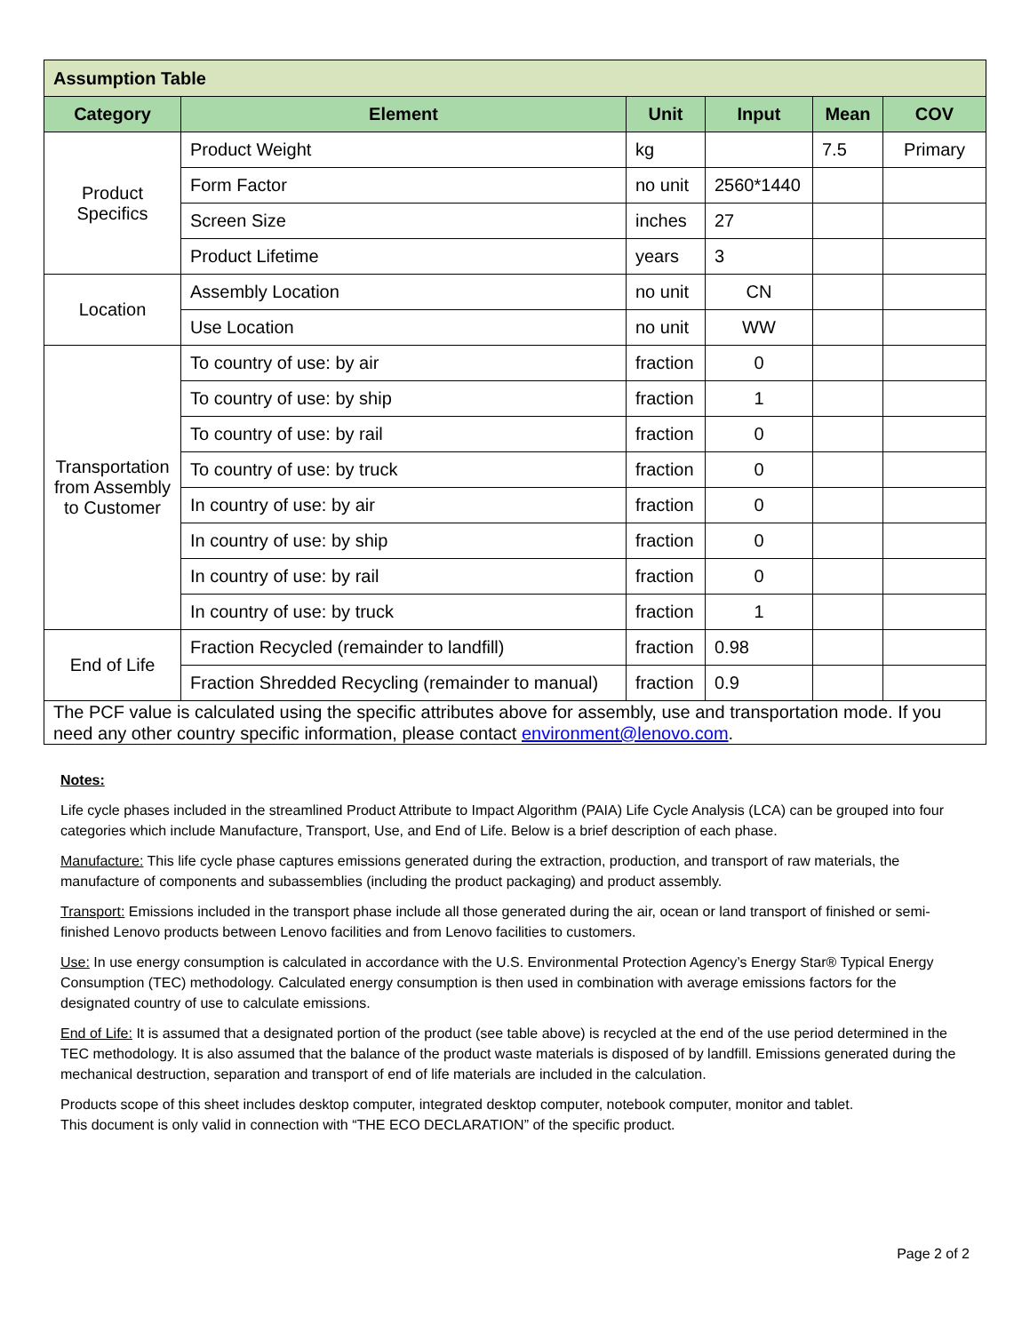| Assumption Table | | | | | |
| --- | --- | --- | --- | --- | --- |
| Category | Element | Unit | Input | Mean | COV |
| Product Specifics | Product Weight | kg | | 7.5 | Primary |
| | Form Factor | no unit | 2560*1440 | | |
| | Screen Size | inches | 27 | | |
| | Product Lifetime | years | 3 | | |
| Location | Assembly Location | no unit | CN | | |
| | Use Location | no unit | WW | | |
| Transportation from Assembly to Customer | To country of use: by air | fraction | 0 | | |
| | To country of use: by ship | fraction | 1 | | |
| | To country of use: by rail | fraction | 0 | | |
| | To country of use: by truck | fraction | 0 | | |
| | In country of use: by air | fraction | 0 | | |
| | In country of use: by ship | fraction | 0 | | |
| | In country of use: by rail | fraction | 0 | | |
| | In country of use: by truck | fraction | 1 | | |
| End of Life | Fraction Recycled (remainder to landfill) | fraction | 0.98 | | |
| | Fraction Shredded Recycling (remainder to manual) | fraction | 0.9 | | |
| The PCF value is calculated using the specific attributes above for assembly, use and transportation mode. If you need any other country specific information, please contact environment@lenovo.com . | | | | | |
Notes:
Life cycle phases included in the streamlined Product Attribute to Impact Algorithm (PAIA) Life Cycle Analysis (LCA) can be grouped into four categories which include Manufacture, Transport, Use, and End of Life. Below is a brief description of each phase.
Manufacture: This life cycle phase captures emissions generated during the extraction, production, and transport of raw materials, the manufacture of components and subassemblies (including the product packaging) and product assembly.
Transport: Emissions included in the transport phase include all those generated during the air, ocean or land transport of finished or semi-finished Lenovo products between Lenovo facilities and from Lenovo facilities to customers.
Use: In use energy consumption is calculated in accordance with the U.S. Environmental Protection Agency’s Energy Star® Typical Energy Consumption (TEC) methodology. Calculated energy consumption is then used in combination with average emissions factors for the designated country of use to calculate emissions.
End of Life: It is assumed that a designated portion of the product (see table above) is recycled at the end of the use period determined in the TEC methodology. It is also assumed that the balance of the product waste materials is disposed of by landfill. Emissions generated during the mechanical destruction, separation and transport of end of life materials are included in the calculation.
Products scope of this sheet includes desktop computer, integrated desktop computer, notebook computer, monitor and tablet.
This document is only valid in connection with “THE ECO DECLARATION” of the specific product.
Page 2 of 2